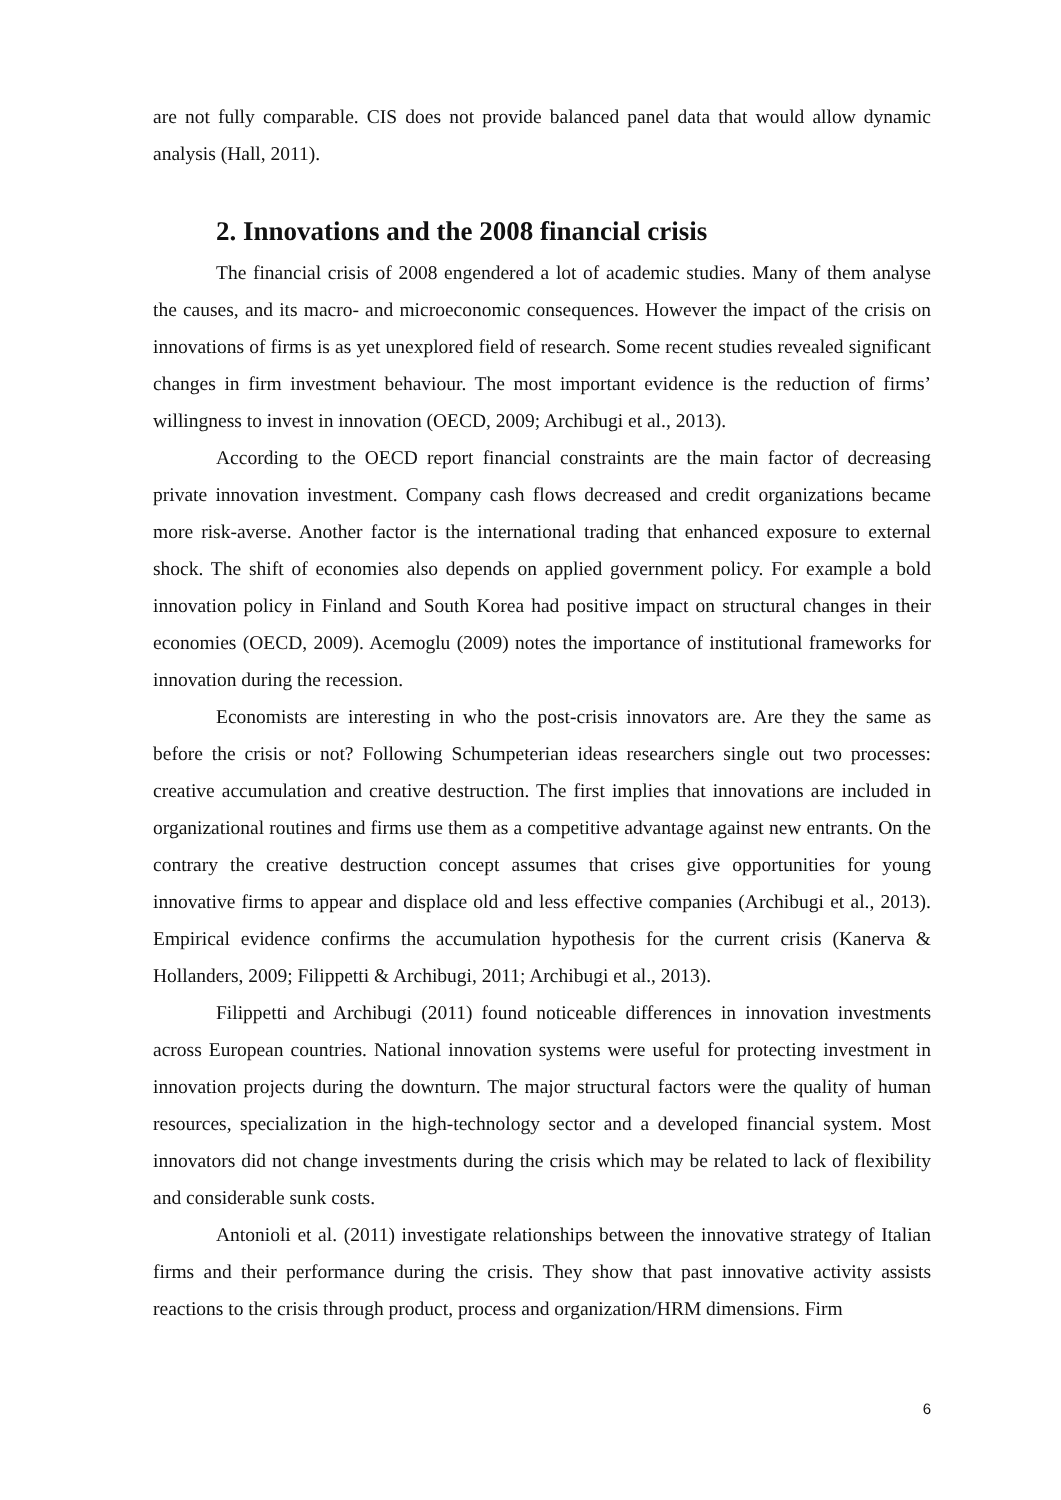are not fully comparable. CIS does not provide balanced panel data that would allow dynamic analysis (Hall, 2011).
2. Innovations and the 2008 financial crisis
The financial crisis of 2008 engendered a lot of academic studies. Many of them analyse the causes, and its macro- and microeconomic consequences. However the impact of the crisis on innovations of firms is as yet unexplored field of research. Some recent studies revealed significant changes in firm investment behaviour. The most important evidence is the reduction of firms’ willingness to invest in innovation (OECD, 2009; Archibugi et al., 2013).
According to the OECD report financial constraints are the main factor of decreasing private innovation investment. Company cash flows decreased and credit organizations became more risk-averse. Another factor is the international trading that enhanced exposure to external shock. The shift of economies also depends on applied government policy. For example a bold innovation policy in Finland and South Korea had positive impact on structural changes in their economies (OECD, 2009). Acemoglu (2009) notes the importance of institutional frameworks for innovation during the recession.
Economists are interesting in who the post-crisis innovators are. Are they the same as before the crisis or not? Following Schumpeterian ideas researchers single out two processes: creative accumulation and creative destruction. The first implies that innovations are included in organizational routines and firms use them as a competitive advantage against new entrants. On the contrary the creative destruction concept assumes that crises give opportunities for young innovative firms to appear and displace old and less effective companies (Archibugi et al., 2013). Empirical evidence confirms the accumulation hypothesis for the current crisis (Kanerva & Hollanders, 2009; Filippetti & Archibugi, 2011; Archibugi et al., 2013).
Filippetti and Archibugi (2011) found noticeable differences in innovation investments across European countries. National innovation systems were useful for protecting investment in innovation projects during the downturn. The major structural factors were the quality of human resources, specialization in the high-technology sector and a developed financial system. Most innovators did not change investments during the crisis which may be related to lack of flexibility and considerable sunk costs.
Antonioli et al. (2011) investigate relationships between the innovative strategy of Italian firms and their performance during the crisis. They show that past innovative activity assists reactions to the crisis through product, process and organization/HRM dimensions. Firm
6